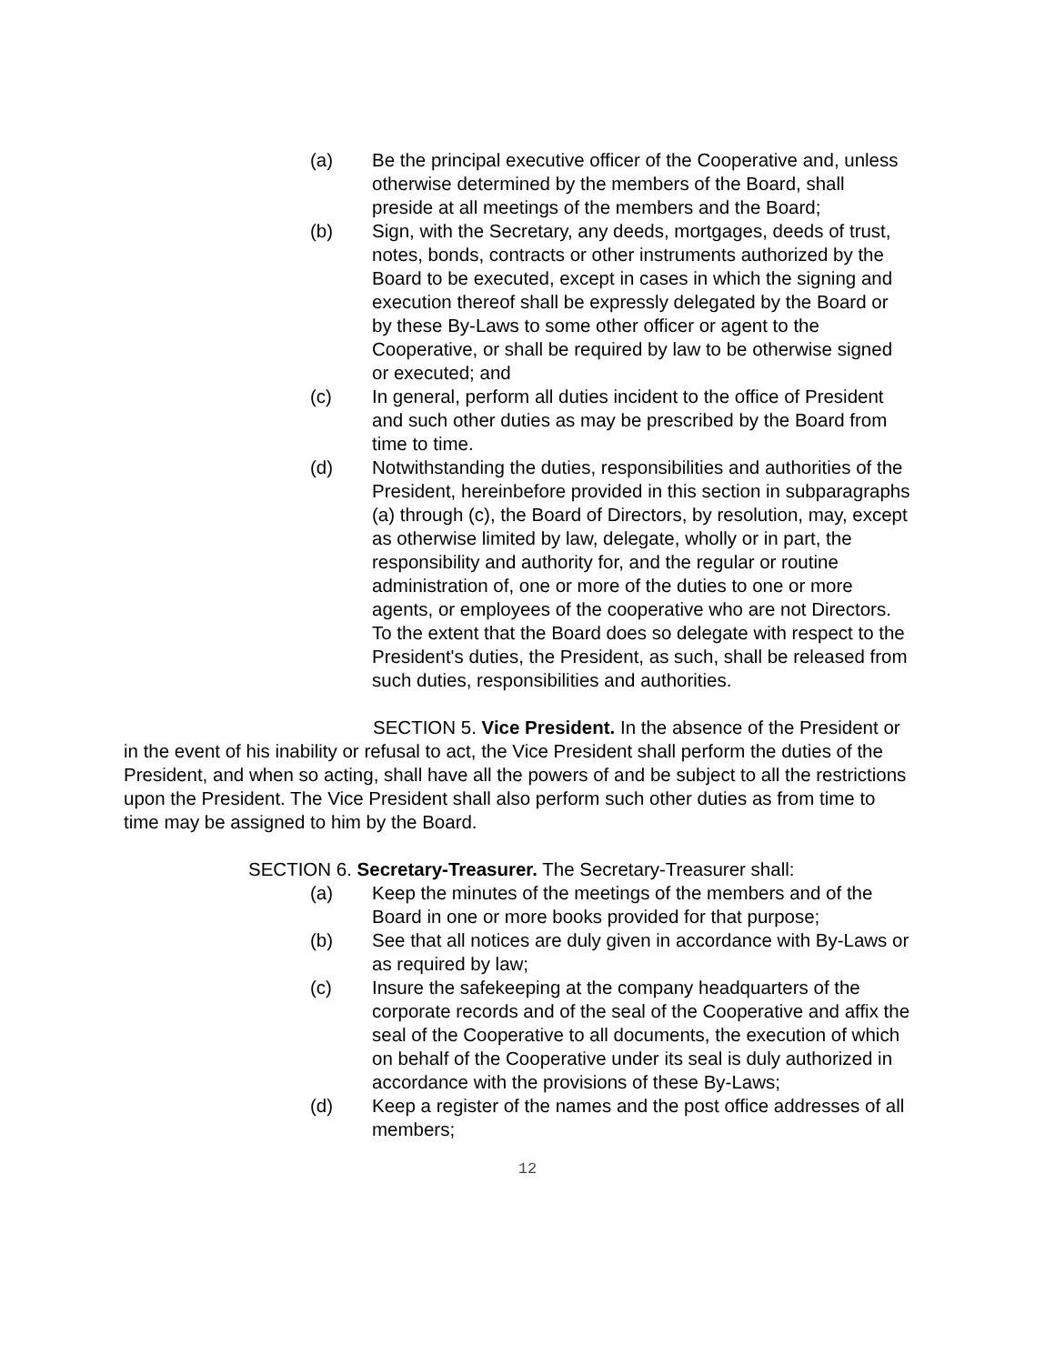(a) Be the principal executive officer of the Cooperative and, unless otherwise determined by the members of the Board, shall preside at all meetings of the members and the Board;
(b) Sign, with the Secretary, any deeds, mortgages, deeds of trust, notes, bonds, contracts or other instruments authorized by the Board to be executed, except in cases in which the signing and execution thereof shall be expressly delegated by the Board or by these By-Laws to some other officer or agent to the Cooperative, or shall be required by law to be otherwise signed or executed; and
(c) In general, perform all duties incident to the office of President and such other duties as may be prescribed by the Board from time to time.
(d) Notwithstanding the duties, responsibilities and authorities of the President, hereinbefore provided in this section in subparagraphs (a) through (c), the Board of Directors, by resolution, may, except as otherwise limited by law, delegate, wholly or in part, the responsibility and authority for, and the regular or routine administration of, one or more of the duties to one or more agents, or employees of the cooperative who are not Directors. To the extent that the Board does so delegate with respect to the President's duties, the President, as such, shall be released from such duties, responsibilities and authorities.
SECTION 5. Vice President. In the absence of the President or in the event of his inability or refusal to act, the Vice President shall perform the duties of the President, and when so acting, shall have all the powers of and be subject to all the restrictions upon the President. The Vice President shall also perform such other duties as from time to time may be assigned to him by the Board.
SECTION 6. Secretary-Treasurer. The Secretary-Treasurer shall:
(a) Keep the minutes of the meetings of the members and of the Board in one or more books provided for that purpose;
(b) See that all notices are duly given in accordance with By-Laws or as required by law;
(c) Insure the safekeeping at the company headquarters of the corporate records and of the seal of the Cooperative and affix the seal of the Cooperative to all documents, the execution of which on behalf of the Cooperative under its seal is duly authorized in accordance with the provisions of these By-Laws;
(d) Keep a register of the names and the post office addresses of all members;
12